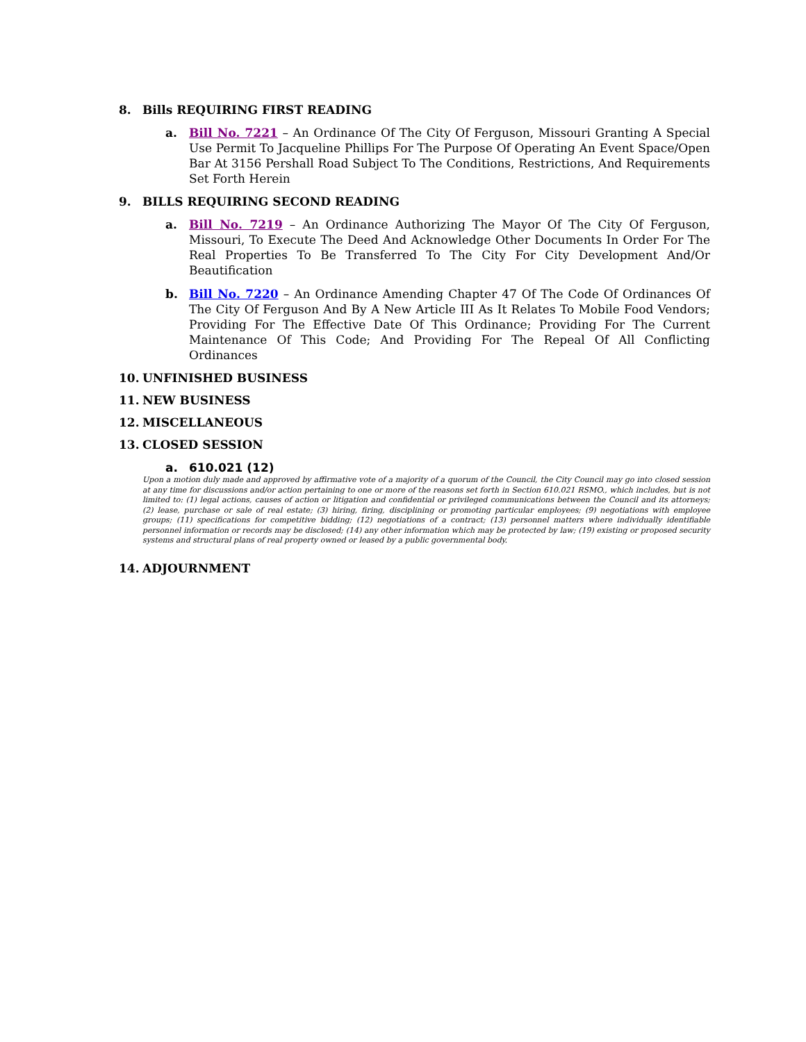8. Bills REQUIRING FIRST READING
a. Bill No. 7221 – An Ordinance Of The City Of Ferguson, Missouri Granting A Special Use Permit To Jacqueline Phillips For The Purpose Of Operating An Event Space/Open Bar At 3156 Pershall Road Subject To The Conditions, Restrictions, And Requirements Set Forth Herein
9. BILLS REQUIRING SECOND READING
a. Bill No. 7219 – An Ordinance Authorizing The Mayor Of The City Of Ferguson, Missouri, To Execute The Deed And Acknowledge Other Documents In Order For The Real Properties To Be Transferred To The City For City Development And/Or Beautification
b. Bill No. 7220 – An Ordinance Amending Chapter 47 Of The Code Of Ordinances Of The City Of Ferguson And By A New Article III As It Relates To Mobile Food Vendors; Providing For The Effective Date Of This Ordinance; Providing For The Current Maintenance Of This Code; And Providing For The Repeal Of All Conflicting Ordinances
10. UNFINISHED BUSINESS
11. NEW BUSINESS
12. MISCELLANEOUS
13. CLOSED SESSION
a. 610.021 (12)
Upon a motion duly made and approved by affirmative vote of a majority of a quorum of the Council, the City Council may go into closed session at any time for discussions and/or action pertaining to one or more of the reasons set forth in Section 610.021 RSMO., which includes, but is not limited to: (1) legal actions, causes of action or litigation and confidential or privileged communications between the Council and its attorneys; (2) lease, purchase or sale of real estate; (3) hiring, firing, disciplining or promoting particular employees; (9) negotiations with employee groups; (11) specifications for competitive bidding; (12) negotiations of a contract; (13) personnel matters where individually identifiable personnel information or records may be disclosed; (14) any other information which may be protected by law; (19) existing or proposed security systems and structural plans of real property owned or leased by a public governmental body.
14. ADJOURNMENT